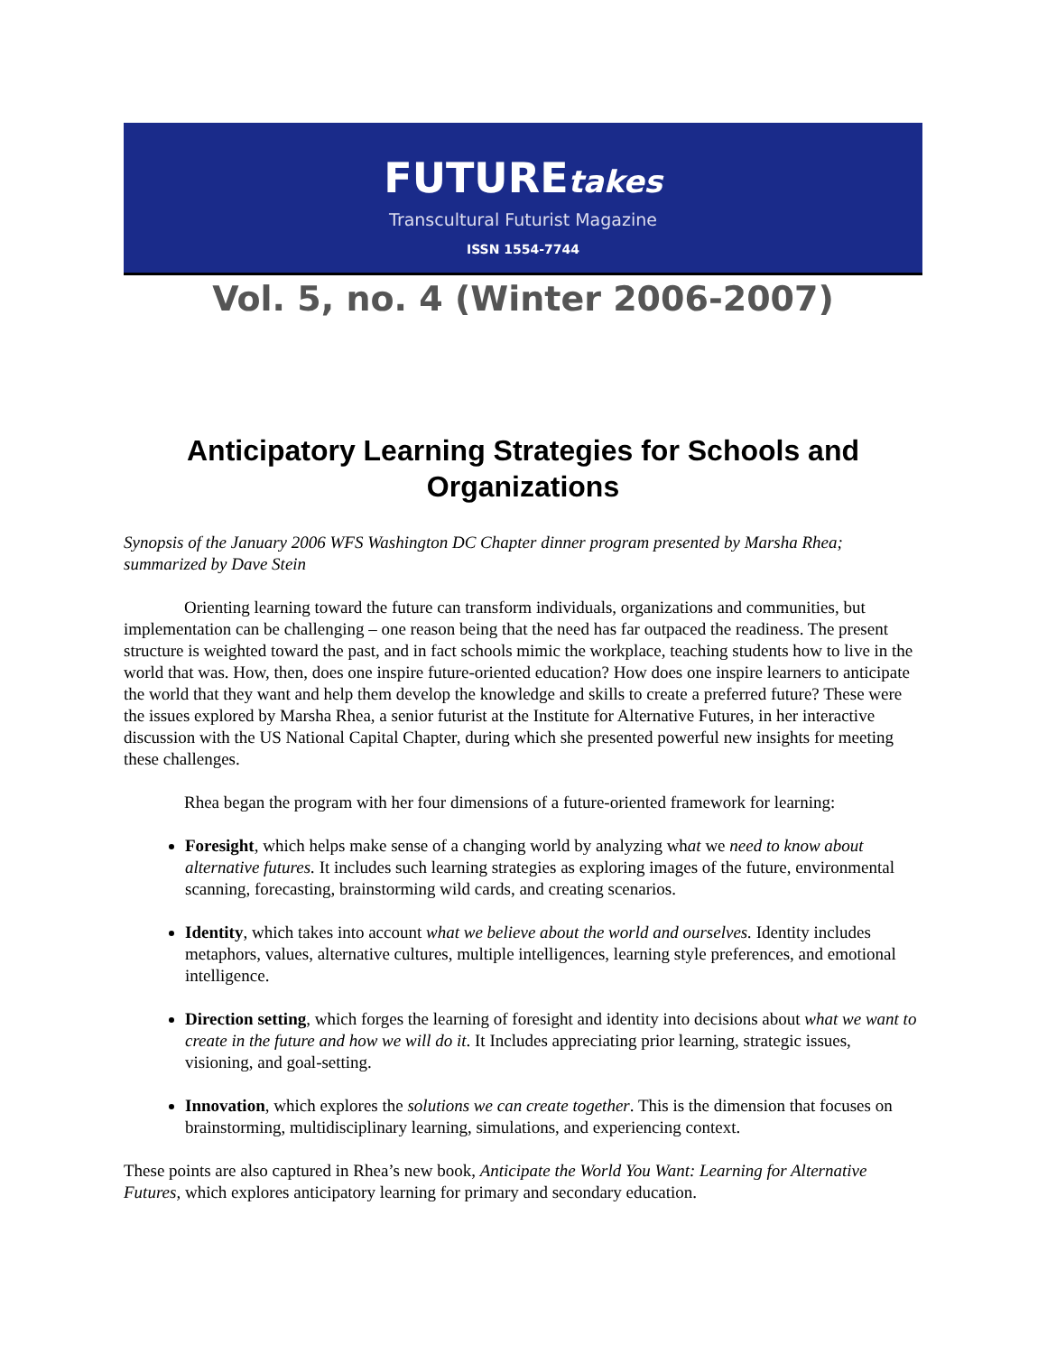FUTUREtakes
Transcultural Futurist Magazine
ISSN 1554-7744
Vol. 5, no. 4 (Winter 2006-2007)
Anticipatory Learning Strategies for Schools and Organizations
Synopsis of the January 2006 WFS Washington DC Chapter dinner program presented by Marsha Rhea; summarized by Dave Stein
Orienting learning toward the future can transform individuals, organizations and communities, but implementation can be challenging – one reason being that the need has far outpaced the readiness. The present structure is weighted toward the past, and in fact schools mimic the workplace, teaching students how to live in the world that was. How, then, does one inspire future-oriented education? How does one inspire learners to anticipate the world that they want and help them develop the knowledge and skills to create a preferred future? These were the issues explored by Marsha Rhea, a senior futurist at the Institute for Alternative Futures, in her interactive discussion with the US National Capital Chapter, during which she presented powerful new insights for meeting these challenges.
Rhea began the program with her four dimensions of a future-oriented framework for learning:
Foresight, which helps make sense of a changing world by analyzing what we need to know about alternative futures. It includes such learning strategies as exploring images of the future, environmental scanning, forecasting, brainstorming wild cards, and creating scenarios.
Identity, which takes into account what we believe about the world and ourselves. Identity includes metaphors, values, alternative cultures, multiple intelligences, learning style preferences, and emotional intelligence.
Direction setting, which forges the learning of foresight and identity into decisions about what we want to create in the future and how we will do it. It Includes appreciating prior learning, strategic issues, visioning, and goal-setting.
Innovation, which explores the solutions we can create together. This is the dimension that focuses on brainstorming, multidisciplinary learning, simulations, and experiencing context.
These points are also captured in Rhea’s new book, Anticipate the World You Want: Learning for Alternative Futures, which explores anticipatory learning for primary and secondary education.